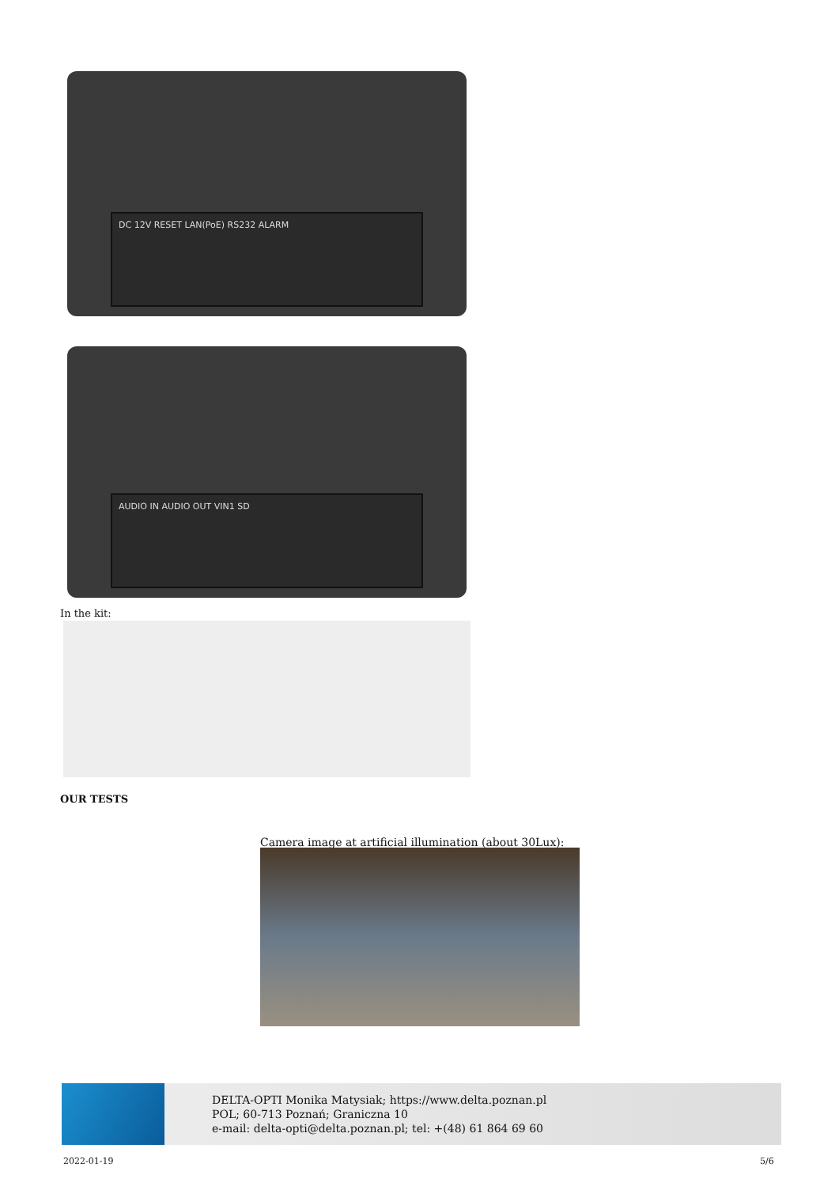DC 12V RESET LAN(PoE) RS232 ALARM
AUDIO IN AUDIO OUT VIN1 SD
In the kit:
OUR TESTS
Camera image at artificial illumination (about 30Lux):
DELTA-OPTI Monika Matysiak; https://www.delta.poznan.pl
POL; 60-713 Poznań; Graniczna 10
e-mail: delta-opti@delta.poznan.pl; tel: +(48) 61 864 69 60
2022-01-19 5/6